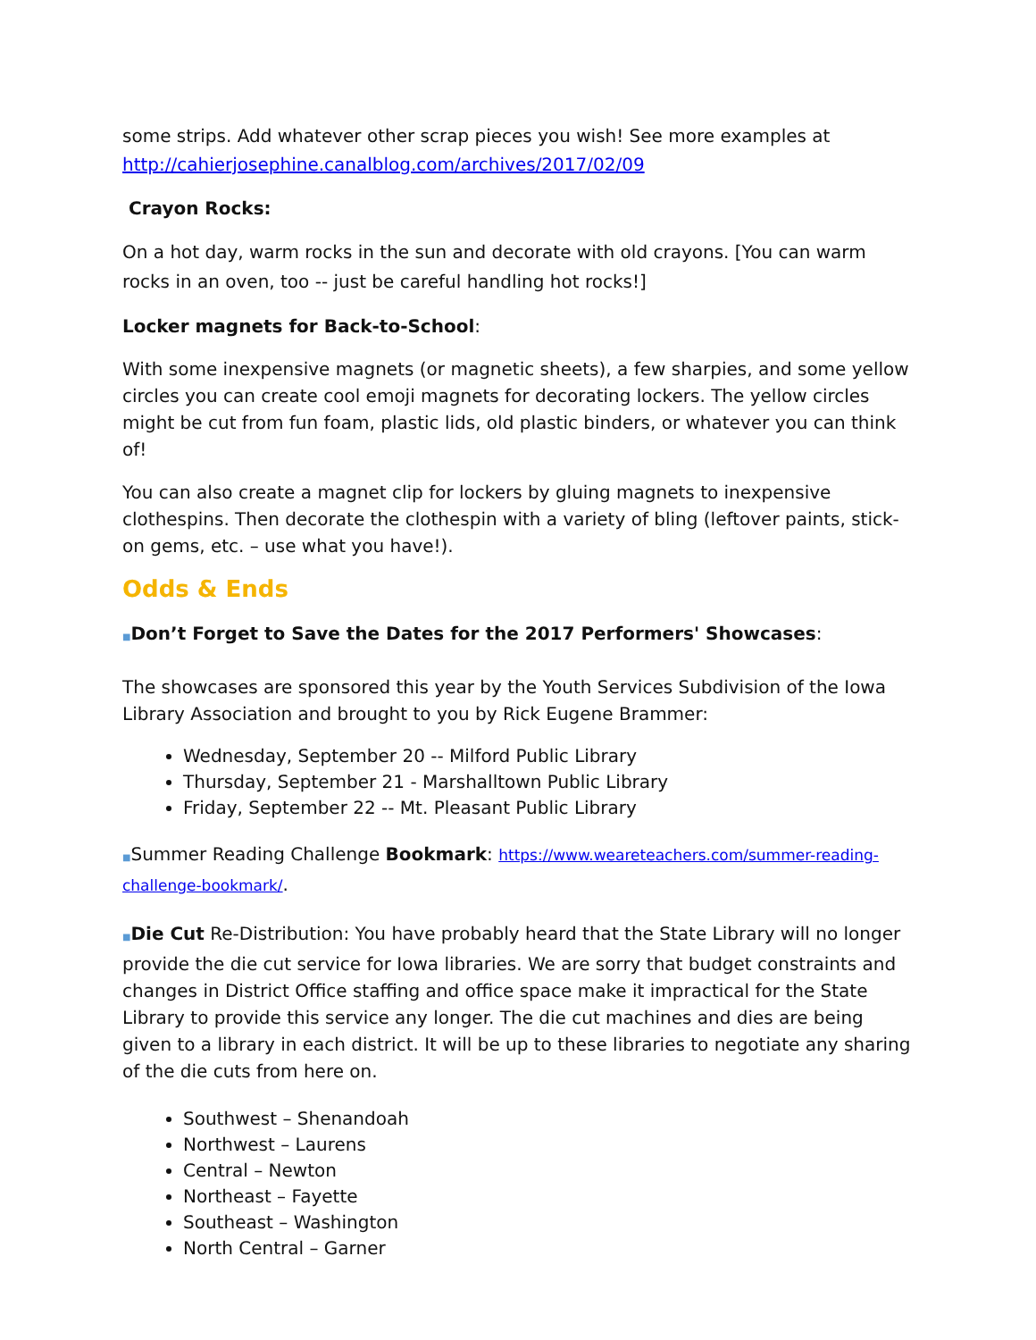some strips. Add whatever other scrap pieces you wish! See more examples at http://cahierjosephine.canalblog.com/archives/2017/02/09
Crayon Rocks:
On a hot day, warm rocks in the sun and decorate with old crayons. [You can warm rocks in an oven, too -- just be careful handling hot rocks!]
Locker magnets for Back-to-School:
With some inexpensive magnets (or magnetic sheets), a few sharpies, and some yellow circles you can create cool emoji magnets for decorating lockers. The yellow circles might be cut from fun foam, plastic lids, old plastic binders, or whatever you can think of!
You can also create a magnet clip for lockers by gluing magnets to inexpensive clothespins. Then decorate the clothespin with a variety of bling (leftover paints, stick-on gems, etc. – use what you have!).
Odds & Ends
■Don’t Forget to Save the Dates for the 2017 Performers' Showcases:
The showcases are sponsored this year by the Youth Services Subdivision of the Iowa Library Association and brought to you by Rick Eugene Brammer:
Wednesday, September 20 -- Milford Public Library
Thursday, September 21 - Marshalltown Public Library
Friday, September 22 -- Mt. Pleasant Public Library
■Summer Reading Challenge Bookmark: https://www.weareteachers.com/summer-reading-challenge-bookmark/.
■Die Cut Re-Distribution: You have probably heard that the State Library will no longer provide the die cut service for Iowa libraries. We are sorry that budget constraints and changes in District Office staffing and office space make it impractical for the State Library to provide this service any longer. The die cut machines and dies are being given to a library in each district. It will be up to these libraries to negotiate any sharing of the die cuts from here on.
Southwest – Shenandoah
Northwest – Laurens
Central – Newton
Northeast – Fayette
Southeast – Washington
North Central – Garner